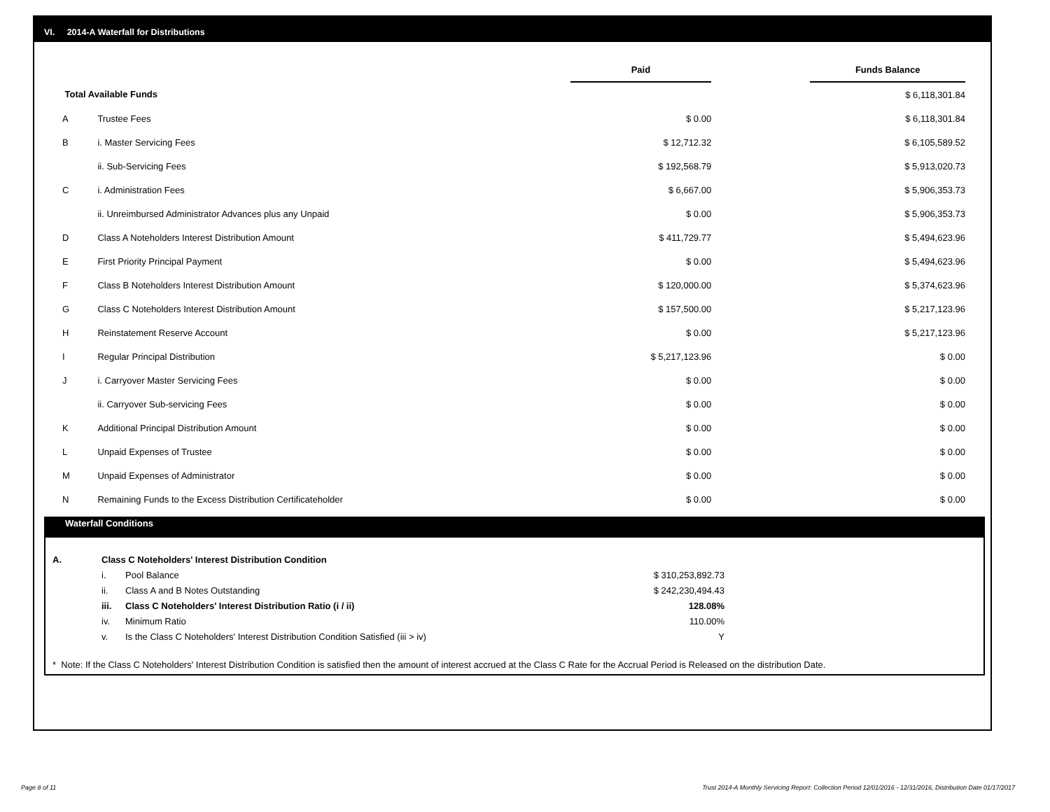VI. 2014-A Waterfall for Distributions
| | | Paid | | Funds Balance |
| --- | --- | --- | --- | --- |
| Total Available Funds | | | | $ 6,118,301.84 |
| A | Trustee Fees | $ 0.00 | | $ 6,118,301.84 |
| B | i. Master Servicing Fees | $ 12,712.32 | | $ 6,105,589.52 |
| | ii. Sub-Servicing Fees | $ 192,568.79 | | $ 5,913,020.73 |
| C | i. Administration Fees | $ 6,667.00 | | $ 5,906,353.73 |
| | ii. Unreimbursed Administrator Advances plus any Unpaid | $ 0.00 | | $ 5,906,353.73 |
| D | Class A Noteholders Interest Distribution Amount | $ 411,729.77 | | $ 5,494,623.96 |
| E | First Priority Principal Payment | $ 0.00 | | $ 5,494,623.96 |
| F | Class B Noteholders Interest Distribution Amount | $ 120,000.00 | | $ 5,374,623.96 |
| G | Class C Noteholders Interest Distribution Amount | $ 157,500.00 | | $ 5,217,123.96 |
| H | Reinstatement Reserve Account | $ 0.00 | | $ 5,217,123.96 |
| I | Regular Principal Distribution | $ 5,217,123.96 | | $ 0.00 |
| J | i. Carryover Master Servicing Fees | $ 0.00 | | $ 0.00 |
| | ii. Carryover Sub-servicing Fees | $ 0.00 | | $ 0.00 |
| K | Additional Principal Distribution Amount | $ 0.00 | | $ 0.00 |
| L | Unpaid Expenses of Trustee | $ 0.00 | | $ 0.00 |
| M | Unpaid Expenses of Administrator | $ 0.00 | | $ 0.00 |
| N | Remaining Funds to the Excess Distribution Certificateholder | $ 0.00 | | $ 0.00 |
Waterfall Conditions
| A. | Class C Noteholders' Interest Distribution Condition | | |
| | i. | Pool Balance | $ 310,253,892.73 |
| | ii. | Class A and B Notes Outstanding | $ 242,230,494.43 |
| | iii. | Class C Noteholders' Interest Distribution Ratio (i / ii) | 128.08% |
| | iv. | Minimum Ratio | 110.00% |
| | v. | Is the Class C Noteholders' Interest Distribution Condition Satisfied (iii > iv) | Y |
* Note: If the Class C Noteholders' Interest Distribution Condition is satisfied then the amount of interest accrued at the Class C Rate for the Accrual Period is Released on the distribution Date.
Page 8 of 11
Trust 2014-A Monthly Servicing Report: Collection Period 12/01/2016 - 12/31/2016, Distribution Date 01/17/2017